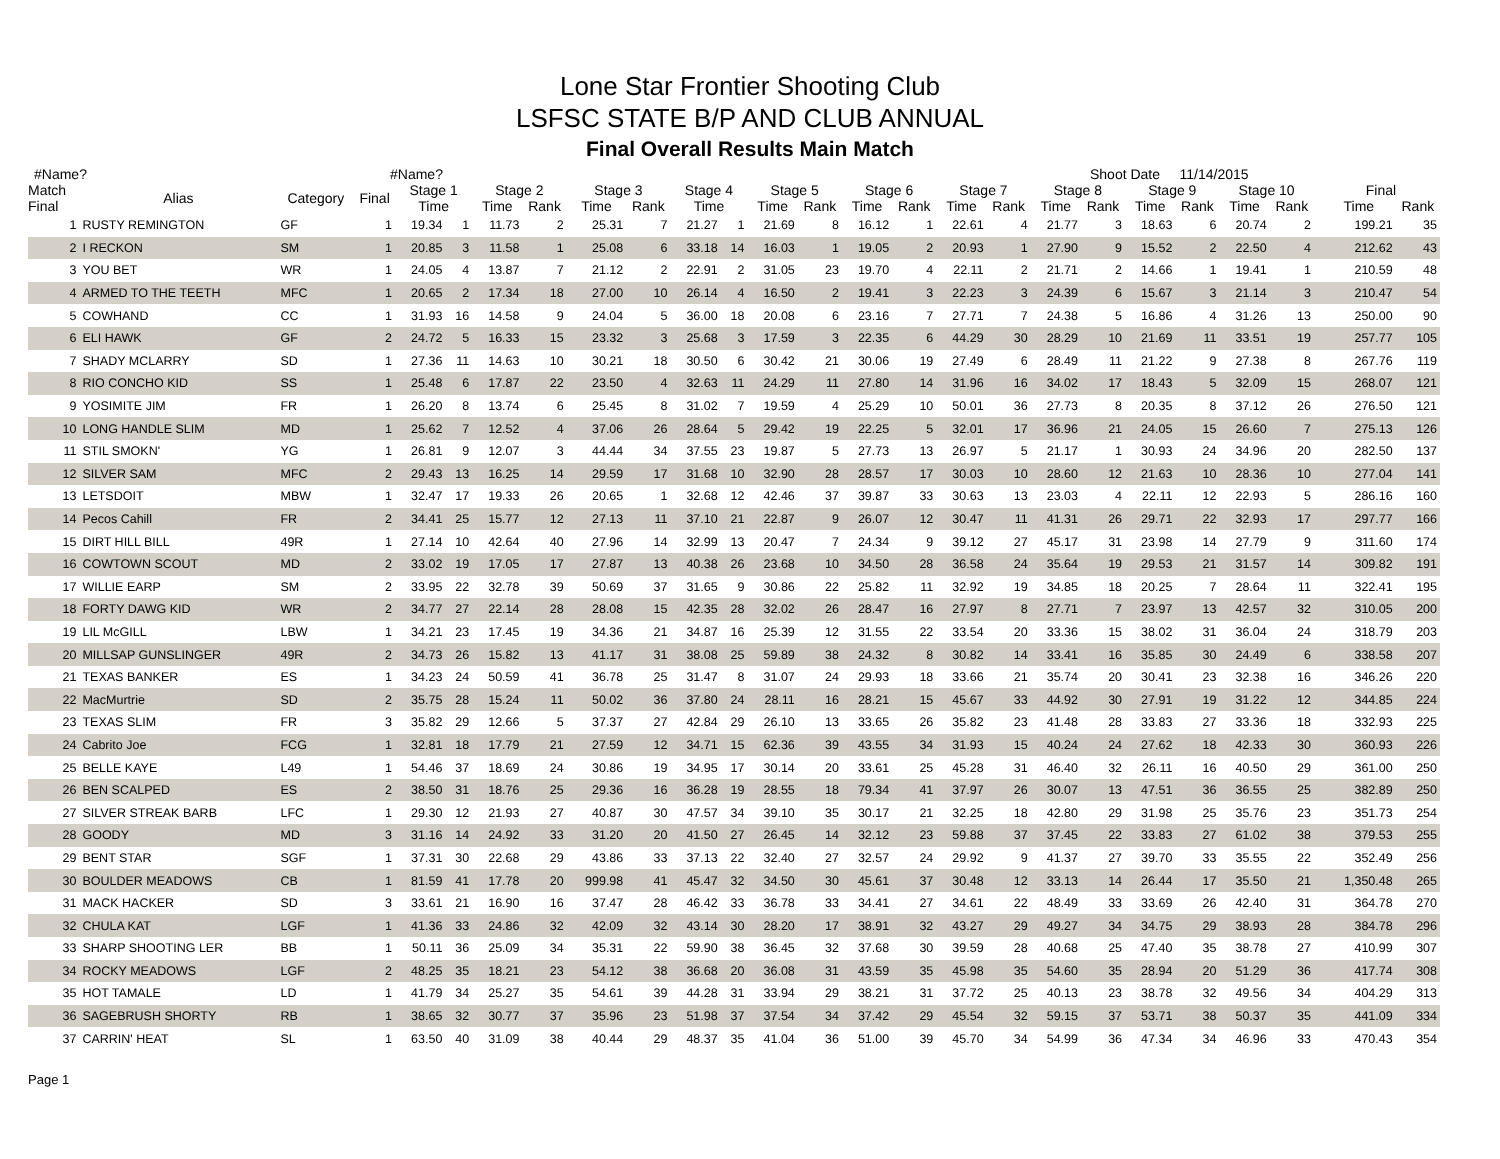Lone Star Frontier Shooting Club
LSFSC STATE B/P AND CLUB ANNUAL
Final Overall Results Main Match
#Name? #Name? Shoot Date 11/14/2015
| Match Final | Alias | Category | Final | Stage 1 | | Stage 2 | | Stage 3 | | Stage 4 | | Stage 5 | | Stage 6 | | Stage 7 | | Stage 8 | | Stage 9 | | Stage 10 | | | Final | |
| --- | --- | --- | --- | --- | --- | --- | --- | --- | --- | --- | --- | --- | --- | --- | --- | --- | --- | --- | --- | --- | --- | --- | --- | --- | --- | --- |
| | | | | Time | | Time | Rank | Time | Rank | Time | | Time | Rank | Time | Rank | Time | Rank | Time | Rank | Time | Rank | Time | Rank | | Time | Rank |
| 1 | RUSTY REMINGTON | GF | 1 | 19.34 | 1 | 11.73 | 2 | 25.31 | 7 | 21.27 | 1 | 21.69 | 8 | 16.12 | 1 | 22.61 | 4 | 21.77 | 3 | 18.63 | 6 | 20.74 | 2 | | 199.21 | 35 |
| 2 | I RECKON | SM | 1 | 20.85 | 3 | 11.58 | 1 | 25.08 | 6 | 33.18 | 14 | 16.03 | 1 | 19.05 | 2 | 20.93 | 1 | 27.90 | 9 | 15.52 | 2 | 22.50 | 4 | | 212.62 | 43 |
| 3 | YOU BET | WR | 1 | 24.05 | 4 | 13.87 | 7 | 21.12 | 2 | 22.91 | 2 | 31.05 | 23 | 19.70 | 4 | 22.11 | 2 | 21.71 | 2 | 14.66 | 1 | 19.41 | 1 | | 210.59 | 48 |
| 4 | ARMED TO THE TEETH | MFC | 1 | 20.65 | 2 | 17.34 | 18 | 27.00 | 10 | 26.14 | 4 | 16.50 | 2 | 19.41 | 3 | 22.23 | 3 | 24.39 | 6 | 15.67 | 3 | 21.14 | 3 | | 210.47 | 54 |
| 5 | COWHAND | CC | 1 | 31.93 | 16 | 14.58 | 9 | 24.04 | 5 | 36.00 | 18 | 20.08 | 6 | 23.16 | 7 | 27.71 | 7 | 24.38 | 5 | 16.86 | 4 | 31.26 | 13 | | 250.00 | 90 |
| 6 | ELI HAWK | GF | 2 | 24.72 | 5 | 16.33 | 15 | 23.32 | 3 | 25.68 | 3 | 17.59 | 3 | 22.35 | 6 | 44.29 | 30 | 28.29 | 10 | 21.69 | 11 | 33.51 | 19 | | 257.77 | 105 |
| 7 | SHADY MCLARRY | SD | 1 | 27.36 | 11 | 14.63 | 10 | 30.21 | 18 | 30.50 | 6 | 30.42 | 21 | 30.06 | 19 | 27.49 | 6 | 28.49 | 11 | 21.22 | 9 | 27.38 | 8 | | 267.76 | 119 |
| 8 | RIO CONCHO KID | SS | 1 | 25.48 | 6 | 17.87 | 22 | 23.50 | 4 | 32.63 | 11 | 24.29 | 11 | 27.80 | 14 | 31.96 | 16 | 34.02 | 17 | 18.43 | 5 | 32.09 | 15 | | 268.07 | 121 |
| 9 | YOSIMITE JIM | FR | 1 | 26.20 | 8 | 13.74 | 6 | 25.45 | 8 | 31.02 | 7 | 19.59 | 4 | 25.29 | 10 | 50.01 | 36 | 27.73 | 8 | 20.35 | 8 | 37.12 | 26 | | 276.50 | 121 |
| 10 | LONG HANDLE SLIM | MD | 1 | 25.62 | 7 | 12.52 | 4 | 37.06 | 26 | 28.64 | 5 | 29.42 | 19 | 22.25 | 5 | 32.01 | 17 | 36.96 | 21 | 24.05 | 15 | 26.60 | 7 | | 275.13 | 126 |
| 11 | STIL SMOKN' | YG | 1 | 26.81 | 9 | 12.07 | 3 | 44.44 | 34 | 37.55 | 23 | 19.87 | 5 | 27.73 | 13 | 26.97 | 5 | 21.17 | 1 | 30.93 | 24 | 34.96 | 20 | | 282.50 | 137 |
| 12 | SILVER SAM | MFC | 2 | 29.43 | 13 | 16.25 | 14 | 29.59 | 17 | 31.68 | 10 | 32.90 | 28 | 28.57 | 17 | 30.03 | 10 | 28.60 | 12 | 21.63 | 10 | 28.36 | 10 | | 277.04 | 141 |
| 13 | LETSDOIT | MBW | 1 | 32.47 | 17 | 19.33 | 26 | 20.65 | 1 | 32.68 | 12 | 42.46 | 37 | 39.87 | 33 | 30.63 | 13 | 23.03 | 4 | 22.11 | 12 | 22.93 | 5 | | 286.16 | 160 |
| 14 | Pecos Cahill | FR | 2 | 34.41 | 25 | 15.77 | 12 | 27.13 | 11 | 37.10 | 21 | 22.87 | 9 | 26.07 | 12 | 30.47 | 11 | 41.31 | 26 | 29.71 | 22 | 32.93 | 17 | | 297.77 | 166 |
| 15 | DIRT HILL BILL | 49R | 1 | 27.14 | 10 | 42.64 | 40 | 27.96 | 14 | 32.99 | 13 | 20.47 | 7 | 24.34 | 9 | 39.12 | 27 | 45.17 | 31 | 23.98 | 14 | 27.79 | 9 | | 311.60 | 174 |
| 16 | COWTOWN SCOUT | MD | 2 | 33.02 | 19 | 17.05 | 17 | 27.87 | 13 | 40.38 | 26 | 23.68 | 10 | 34.50 | 28 | 36.58 | 24 | 35.64 | 19 | 29.53 | 21 | 31.57 | 14 | | 309.82 | 191 |
| 17 | WILLIE EARP | SM | 2 | 33.95 | 22 | 32.78 | 39 | 50.69 | 37 | 31.65 | 9 | 30.86 | 22 | 25.82 | 11 | 32.92 | 19 | 34.85 | 18 | 20.25 | 7 | 28.64 | 11 | | 322.41 | 195 |
| 18 | FORTY DAWG KID | WR | 2 | 34.77 | 27 | 22.14 | 28 | 28.08 | 15 | 42.35 | 28 | 32.02 | 26 | 28.47 | 16 | 27.97 | 8 | 27.71 | 7 | 23.97 | 13 | 42.57 | 32 | | 310.05 | 200 |
| 19 | LIL McGILL | LBW | 1 | 34.21 | 23 | 17.45 | 19 | 34.36 | 21 | 34.87 | 16 | 25.39 | 12 | 31.55 | 22 | 33.54 | 20 | 33.36 | 15 | 38.02 | 31 | 36.04 | 24 | | 318.79 | 203 |
| 20 | MILLSAP GUNSLINGER | 49R | 2 | 34.73 | 26 | 15.82 | 13 | 41.17 | 31 | 38.08 | 25 | 59.89 | 38 | 24.32 | 8 | 30.82 | 14 | 33.41 | 16 | 35.85 | 30 | 24.49 | 6 | | 338.58 | 207 |
| 21 | TEXAS BANKER | ES | 1 | 34.23 | 24 | 50.59 | 41 | 36.78 | 25 | 31.47 | 8 | 31.07 | 24 | 29.93 | 18 | 33.66 | 21 | 35.74 | 20 | 30.41 | 23 | 32.38 | 16 | | 346.26 | 220 |
| 22 | MacMurtrie | SD | 2 | 35.75 | 28 | 15.24 | 11 | 50.02 | 36 | 37.80 | 24 | 28.11 | 16 | 28.21 | 15 | 45.67 | 33 | 44.92 | 30 | 27.91 | 19 | 31.22 | 12 | | 344.85 | 224 |
| 23 | TEXAS SLIM | FR | 3 | 35.82 | 29 | 12.66 | 5 | 37.37 | 27 | 42.84 | 29 | 26.10 | 13 | 33.65 | 26 | 35.82 | 23 | 41.48 | 28 | 33.83 | 27 | 33.36 | 18 | | 332.93 | 225 |
| 24 | Cabrito Joe | FCG | 1 | 32.81 | 18 | 17.79 | 21 | 27.59 | 12 | 34.71 | 15 | 62.36 | 39 | 43.55 | 34 | 31.93 | 15 | 40.24 | 24 | 27.62 | 18 | 42.33 | 30 | | 360.93 | 226 |
| 25 | BELLE KAYE | L49 | 1 | 54.46 | 37 | 18.69 | 24 | 30.86 | 19 | 34.95 | 17 | 30.14 | 20 | 33.61 | 25 | 45.28 | 31 | 46.40 | 32 | 26.11 | 16 | 40.50 | 29 | | 361.00 | 250 |
| 26 | BEN SCALPED | ES | 2 | 38.50 | 31 | 18.76 | 25 | 29.36 | 16 | 36.28 | 19 | 28.55 | 18 | 79.34 | 41 | 37.97 | 26 | 30.07 | 13 | 47.51 | 36 | 36.55 | 25 | | 382.89 | 250 |
| 27 | SILVER STREAK BARB | LFC | 1 | 29.30 | 12 | 21.93 | 27 | 40.87 | 30 | 47.57 | 34 | 39.10 | 35 | 30.17 | 21 | 32.25 | 18 | 42.80 | 29 | 31.98 | 25 | 35.76 | 23 | | 351.73 | 254 |
| 28 | GOODY | MD | 3 | 31.16 | 14 | 24.92 | 33 | 31.20 | 20 | 41.50 | 27 | 26.45 | 14 | 32.12 | 23 | 59.88 | 37 | 37.45 | 22 | 33.83 | 27 | 61.02 | 38 | | 379.53 | 255 |
| 29 | BENT STAR | SGF | 1 | 37.31 | 30 | 22.68 | 29 | 43.86 | 33 | 37.13 | 22 | 32.40 | 27 | 32.57 | 24 | 29.92 | 9 | 41.37 | 27 | 39.70 | 33 | 35.55 | 22 | | 352.49 | 256 |
| 30 | BOULDER MEADOWS | CB | 1 | 81.59 | 41 | 17.78 | 20 | 999.98 | 41 | 45.47 | 32 | 34.50 | 30 | 45.61 | 37 | 30.48 | 12 | 33.13 | 14 | 26.44 | 17 | 35.50 | 21 | | 1,350.48 | 265 |
| 31 | MACK HACKER | SD | 3 | 33.61 | 21 | 16.90 | 16 | 37.47 | 28 | 46.42 | 33 | 36.78 | 33 | 34.41 | 27 | 34.61 | 22 | 48.49 | 33 | 33.69 | 26 | 42.40 | 31 | | 364.78 | 270 |
| 32 | CHULA KAT | LGF | 1 | 41.36 | 33 | 24.86 | 32 | 42.09 | 32 | 43.14 | 30 | 28.20 | 17 | 38.91 | 32 | 43.27 | 29 | 49.27 | 34 | 34.75 | 29 | 38.93 | 28 | | 384.78 | 296 |
| 33 | SHARP SHOOTING LER | BB | 1 | 50.11 | 36 | 25.09 | 34 | 35.31 | 22 | 59.90 | 38 | 36.45 | 32 | 37.68 | 30 | 39.59 | 28 | 40.68 | 25 | 47.40 | 35 | 38.78 | 27 | | 410.99 | 307 |
| 34 | ROCKY MEADOWS | LGF | 2 | 48.25 | 35 | 18.21 | 23 | 54.12 | 38 | 36.68 | 20 | 36.08 | 31 | 43.59 | 35 | 45.98 | 35 | 54.60 | 35 | 28.94 | 20 | 51.29 | 36 | | 417.74 | 308 |
| 35 | HOT TAMALE | LD | 1 | 41.79 | 34 | 25.27 | 35 | 54.61 | 39 | 44.28 | 31 | 33.94 | 29 | 38.21 | 31 | 37.72 | 25 | 40.13 | 23 | 38.78 | 32 | 49.56 | 34 | | 404.29 | 313 |
| 36 | SAGEBRUSH SHORTY | RB | 1 | 38.65 | 32 | 30.77 | 37 | 35.96 | 23 | 51.98 | 37 | 37.54 | 34 | 37.42 | 29 | 45.54 | 32 | 59.15 | 37 | 53.71 | 38 | 50.37 | 35 | | 441.09 | 334 |
| 37 | CARRIN' HEAT | SL | 1 | 63.50 | 40 | 31.09 | 38 | 40.44 | 29 | 48.37 | 35 | 41.04 | 36 | 51.00 | 39 | 45.70 | 34 | 54.99 | 36 | 47.34 | 34 | 46.96 | 33 | | 470.43 | 354 |
Page 1